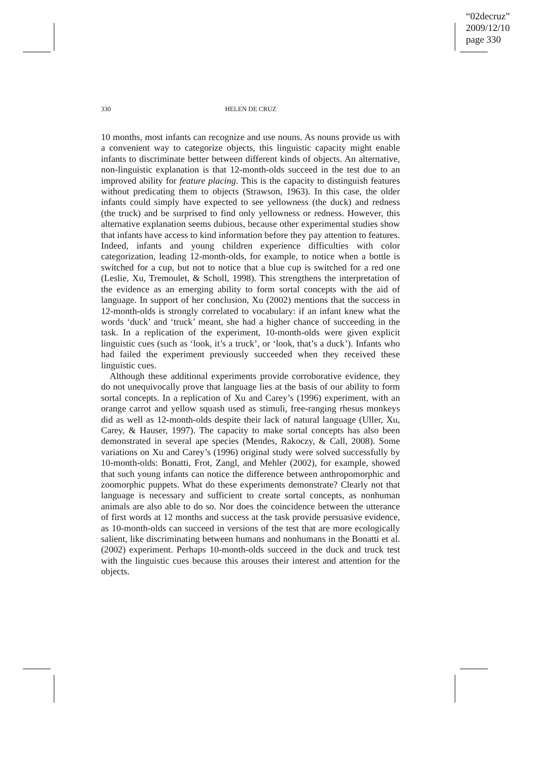“02decruz”
2009/12/10
page 330
330 HELEN DE CRUZ
10 months, most infants can recognize and use nouns. As nouns provide us with a convenient way to categorize objects, this linguistic capacity might enable infants to discriminate better between different kinds of objects. An alternative, non-linguistic explanation is that 12-month-olds succeed in the test due to an improved ability for feature placing. This is the capacity to distinguish features without predicating them to objects (Strawson, 1963). In this case, the older infants could simply have expected to see yellowness (the duck) and redness (the truck) and be surprised to find only yellowness or redness. However, this alternative explanation seems dubious, because other experimental studies show that infants have access to kind information before they pay attention to features. Indeed, infants and young children experience difficulties with color categorization, leading 12-month-olds, for example, to notice when a bottle is switched for a cup, but not to notice that a blue cup is switched for a red one (Leslie, Xu, Tremoulet, & Scholl, 1998). This strengthens the interpretation of the evidence as an emerging ability to form sortal concepts with the aid of language. In support of her conclusion, Xu (2002) mentions that the success in 12-month-olds is strongly correlated to vocabulary: if an infant knew what the words ‘duck’ and ‘truck’ meant, she had a higher chance of succeeding in the task. In a replication of the experiment, 10-month-olds were given explicit linguistic cues (such as ‘look, it’s a truck’, or ‘look, that’s a duck’). Infants who had failed the experiment previously succeeded when they received these linguistic cues.
Although these additional experiments provide corroborative evidence, they do not unequivocally prove that language lies at the basis of our ability to form sortal concepts. In a replication of Xu and Carey’s (1996) experiment, with an orange carrot and yellow squash used as stimuli, free-ranging rhesus monkeys did as well as 12-month-olds despite their lack of natural language (Uller, Xu, Carey, & Hauser, 1997). The capacity to make sortal concepts has also been demonstrated in several ape species (Mendes, Rakoczy, & Call, 2008). Some variations on Xu and Carey’s (1996) original study were solved successfully by 10-month-olds: Bonatti, Frot, Zangl, and Mehler (2002), for example, showed that such young infants can notice the difference between anthropomorphic and zoomorphic puppets. What do these experiments demonstrate? Clearly not that language is necessary and sufficient to create sortal concepts, as nonhuman animals are also able to do so. Nor does the coincidence between the utterance of first words at 12 months and success at the task provide persuasive evidence, as 10-month-olds can succeed in versions of the test that are more ecologically salient, like discriminating between humans and nonhumans in the Bonatti et al. (2002) experiment. Perhaps 10-month-olds succeed in the duck and truck test with the linguistic cues because this arouses their interest and attention for the objects.